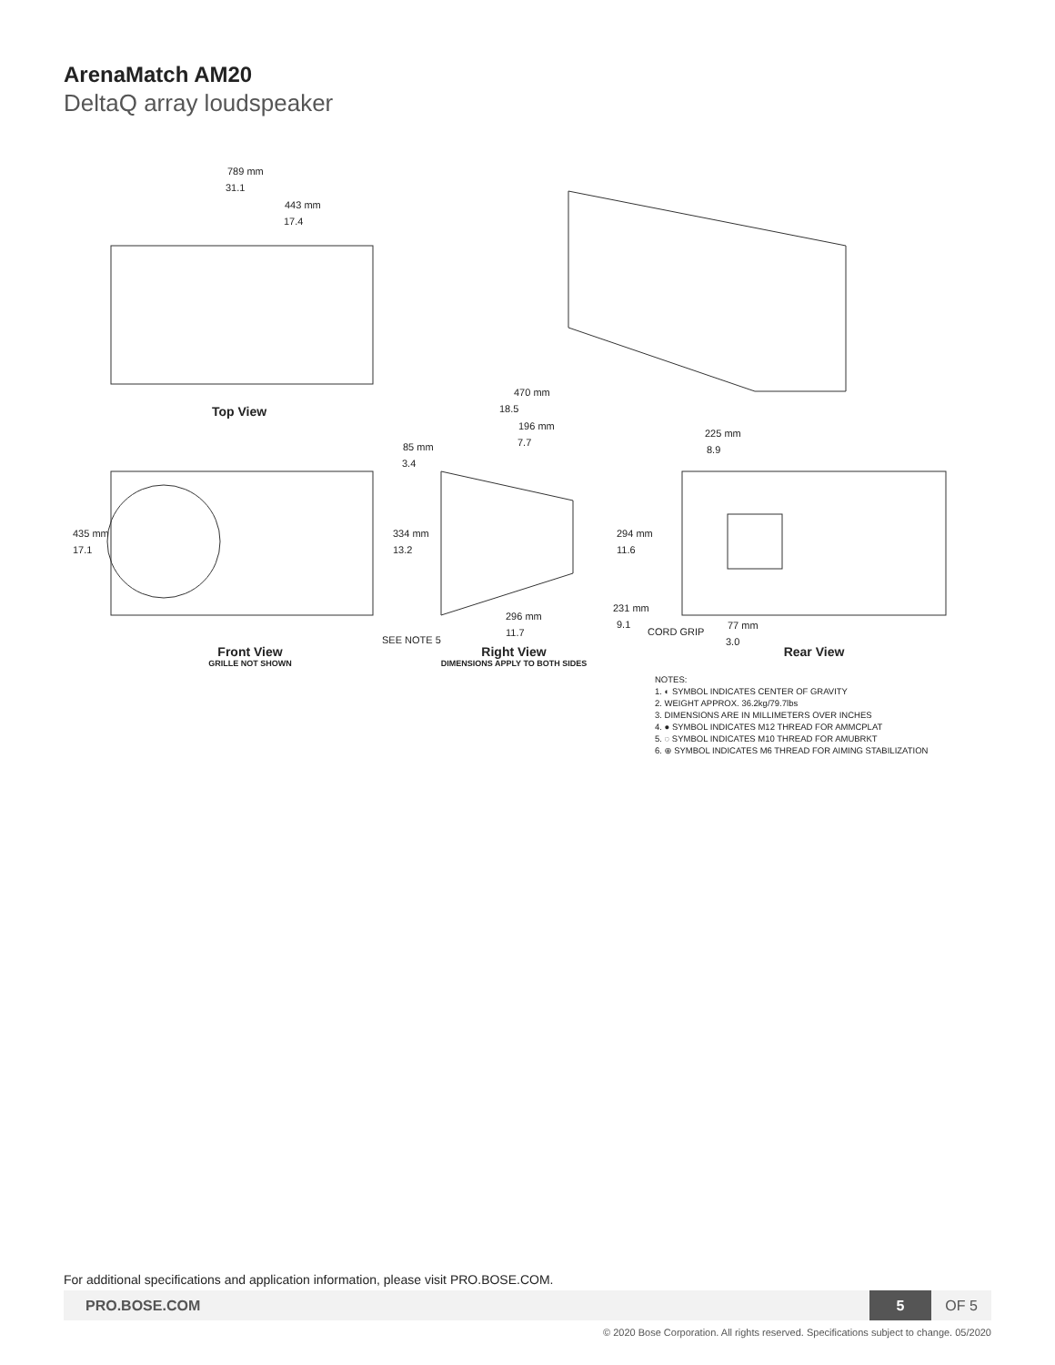ArenaMatch AM20
DeltaQ array loudspeaker
789 mm
31.1
443 mm
17.4
Top View
470 mm
18.5
196 mm
7.7
85 mm
3.4
225 mm
8.9
435 mm
17.1
334 mm
13.2
294 mm
11.6
296 mm
11.7
231 mm
9.1
CORD GRIP
77 mm
3.0
SEE NOTE 5
Front View
GRILLE NOT SHOWN
Right View
DIMENSIONS APPLY TO BOTH SIDES
Rear View
NOTES:
1. ◐ SYMBOL INDICATES CENTER OF GRAVITY
2. WEIGHT APPROX. 36.2kg/79.7lbs
3. DIMENSIONS ARE IN MILLIMETERS OVER INCHES
4. ● SYMBOL INDICATES M12 THREAD FOR AMMCPLAT
5. ◌ SYMBOL INDICATES M10 THREAD FOR AMUBRKT
6. ⊕ SYMBOL INDICATES M6 THREAD FOR AIMING STABILIZATION
For additional specifications and application information, please visit PRO.BOSE.COM.
PRO.BOSE.COM
5
OF 5
© 2020 Bose Corporation. All rights reserved. Specifications subject to change. 05/2020